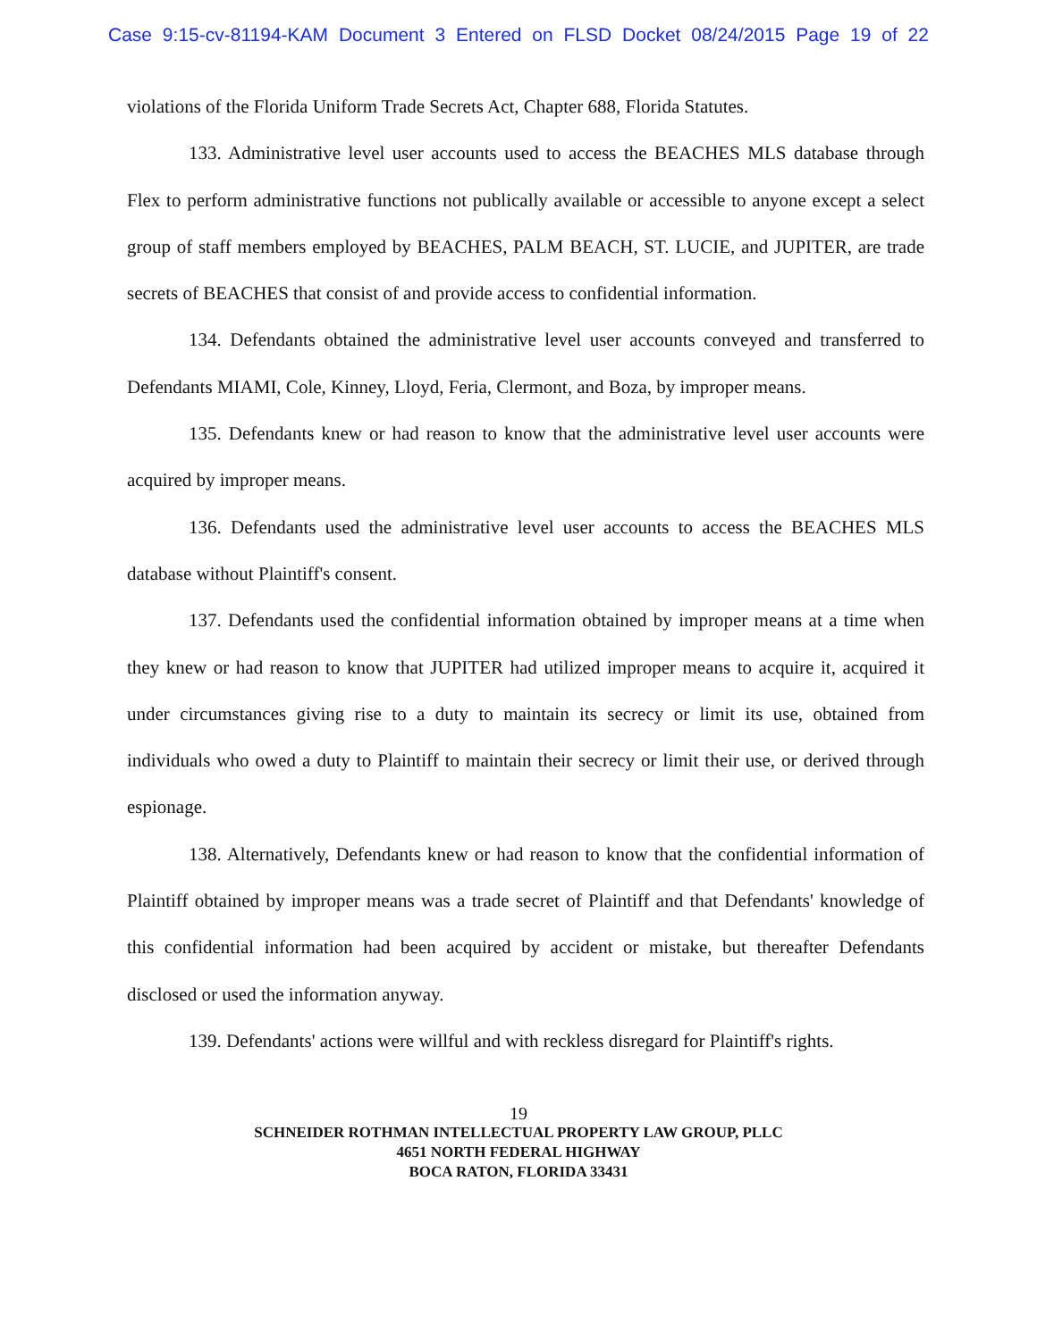Case 9:15-cv-81194-KAM Document 3 Entered on FLSD Docket 08/24/2015 Page 19 of 22
violations of the Florida Uniform Trade Secrets Act, Chapter 688, Florida Statutes.
133. Administrative level user accounts used to access the BEACHES MLS database through Flex to perform administrative functions not publically available or accessible to anyone except a select group of staff members employed by BEACHES, PALM BEACH, ST. LUCIE, and JUPITER, are trade secrets of BEACHES that consist of and provide access to confidential information.
134. Defendants obtained the administrative level user accounts conveyed and transferred to Defendants MIAMI, Cole, Kinney, Lloyd, Feria, Clermont, and Boza, by improper means.
135. Defendants knew or had reason to know that the administrative level user accounts were acquired by improper means.
136. Defendants used the administrative level user accounts to access the BEACHES MLS database without Plaintiff's consent.
137. Defendants used the confidential information obtained by improper means at a time when they knew or had reason to know that JUPITER had utilized improper means to acquire it, acquired it under circumstances giving rise to a duty to maintain its secrecy or limit its use, obtained from individuals who owed a duty to Plaintiff to maintain their secrecy or limit their use, or derived through espionage.
138. Alternatively, Defendants knew or had reason to know that the confidential information of Plaintiff obtained by improper means was a trade secret of Plaintiff and that Defendants' knowledge of this confidential information had been acquired by accident or mistake, but thereafter Defendants disclosed or used the information anyway.
139. Defendants' actions were willful and with reckless disregard for Plaintiff's rights.
19
SCHNEIDER ROTHMAN INTELLECTUAL PROPERTY LAW GROUP, PLLC
4651 NORTH FEDERAL HIGHWAY
BOCA RATON, FLORIDA 33431